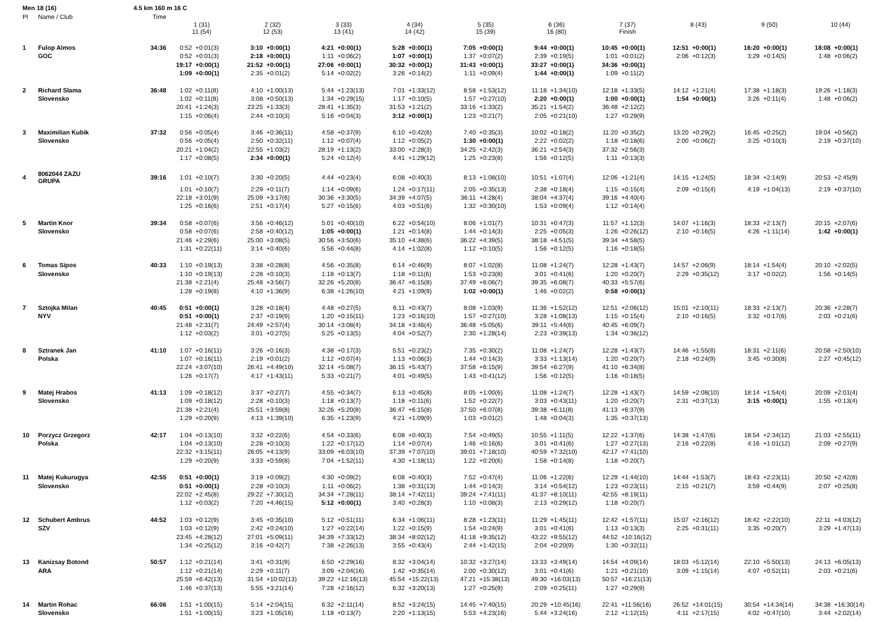| Men 18 (16) | | 4.5 km 160 m 16 C | | | | | | | | | | | | | | | | | | | | |
| Pl | Name / Club | Time | | | | | | | | | | | | | | | | | | | | |
| | | | 1 (31) 11 (54) | | 2 (32) 12 (53) | | 3 (33) 13 (41) | | 4 (34) 14 (42) | | 5 (35) 15 (39) | | 6 (36) 16 (80) | | 7 (37) Finish | | 8 (43) | | 9 (50) | | 10 (44) | |
| 1 | Fulop Almos | 34:36 | 0:52 | +0:01(3) | 3:10 | +0:00(1) | 4:21 | +0:00(1) | 5:28 | +0:00(1) | 7:05 | +0:00(1) | 9:44 | +0:00(1) | 10:45 | +0:00(1) | 12:51 | +0:00(1) | 16:20 | +0:00(1) | 18:08 | +0:00(1) |
| | GOC | | 0:52 | +0:01(3) | 2:18 | +0:00(1) | 1:11 | +0:06(2) | 1:07 | +0:00(1) | 1:37 | +0:07(2) | 2:39 | +0:19(5) | 1:01 | +0:01(2) | 2:06 | +0:12(3) | 3:29 | +0:14(5) | 1:48 | +0:06(2) |
| | | | 19:17 | +0:00(1) | 21:52 | +0:00(1) | 27:06 | +0:00(1) | 30:32 | +0:00(1) | 31:43 | +0:00(1) | 33:27 | +0:00(1) | 34:36 | +0:00(1) | | | | | | |
| | | | 1:09 | +0:00(1) | 2:35 | +0:01(2) | 5:14 | +0:02(2) | 3:26 | +0:14(2) | 1:11 | +0:09(4) | 1:44 | +0:00(1) | 1:09 | +0:11(2) | | | | | | |
| 2 | Richard Slama | 36:48 | 1:02 | +0:11(8) | 4:10 | +1:00(13) | 5:44 | +1:23(13) | 7:01 | +1:33(12) | 8:58 | +1:53(12) | 11:18 | +1:34(10) | 12:18 | +1:33(5) | 14:12 | +1:21(4) | 17:38 | +1:18(3) | 19:26 | +1:18(3) |
| | Slovensko | | 1:02 | +0:11(8) | 3:08 | +0:50(13) | 1:34 | +0:29(15) | 1:17 | +0:10(5) | 1:57 | +0:27(10) | 2:20 | +0:00(1) | 1:00 | +0:00(1) | 1:54 | +0:00(1) | 3:26 | +0:11(4) | 1:48 | +0:06(2) |
| | | | 20:41 | +1:24(3) | 23:25 | +1:33(3) | 28:41 | +1:35(3) | 31:53 | +1:21(2) | 33:16 | +1:33(2) | 35:21 | +1:54(2) | 36:48 | +2:12(2) | | | | | | |
| | | | 1:15 | +0:06(4) | 2:44 | +0:10(3) | 5:16 | +0:04(3) | 3:12 | +0:00(1) | 1:23 | +0:21(7) | 2:05 | +0:21(10) | 1:27 | +0:29(9) | | | | | | |
| 3 | Maximilian Kubik | 37:32 | 0:56 | +0:05(4) | 3:46 | +0:36(11) | 4:58 | +0:37(9) | 6:10 | +0:42(6) | 7:40 | +0:35(3) | 10:02 | +0:18(2) | 11:20 | +0:35(2) | 13:20 | +0:29(2) | 16:45 | +0:25(2) | 19:04 | +0:56(2) |
| | Slovensko | | 0:56 | +0:05(4) | 2:50 | +0:32(11) | 1:12 | +0:07(4) | 1:12 | +0:05(2) | 1:30 | +0:00(1) | 2:22 | +0:02(2) | 1:18 | +0:18(6) | 2:00 | +0:06(2) | 3:25 | +0:10(3) | 2:19 | +0:37(10) |
| | | | 20:21 | +1:04(2) | 22:55 | +1:03(2) | 28:19 | +1:13(2) | 33:00 | +2:28(3) | 34:25 | +2:42(3) | 36:21 | +2:54(3) | 37:32 | +2:56(3) | | | | | | |
| | | | 1:17 | +0:08(5) | 2:34 | +0:00(1) | 5:24 | +0:12(4) | 4:41 | +1:29(12) | 1:25 | +0:23(8) | 1:56 | +0:12(5) | 1:11 | +0:13(3) | | | | | | |
| 4 | 8062044 ZAZU GRUPA | 39:16 | 1:01 | +0:10(7) | 3:30 | +0:20(5) | 4:44 | +0:23(4) | 6:08 | +0:40(3) | 8:13 | +1:08(10) | 10:51 | +1:07(4) | 12:06 | +1:21(4) | 14:15 | +1:24(5) | 18:34 | +2:14(9) | 20:53 | +2:45(9) |
| | | | 1:01 | +0:10(7) | 2:29 | +0:11(7) | 1:14 | +0:09(6) | 1:24 | +0:17(11) | 2:05 | +0:35(13) | 2:38 | +0:18(4) | 1:15 | +0:15(4) | 2:09 | +0:15(4) | 4:19 | +1:04(13) | 2:19 | +0:37(10) |
| | | | 22:18 | +3:01(9) | 25:09 | +3:17(6) | 30:36 | +3:30(5) | 34:39 | +4:07(5) | 36:11 | +4:28(4) | 38:04 | +4:37(4) | 39:16 | +4:40(4) | | | | | | |
| | | | 1:25 | +0:16(6) | 2:51 | +0:17(4) | 5:27 | +0:15(6) | 4:03 | +0:51(6) | 1:32 | +0:30(10) | 1:53 | +0:09(4) | 1:12 | +0:14(4) | | | | | | |
| 5 | Martin Knor | 39:34 | 0:58 | +0:07(6) | 3:56 | +0:46(12) | 5:01 | +0:40(10) | 6:22 | +0:54(10) | 8:06 | +1:01(7) | 10:31 | +0:47(3) | 11:57 | +1:12(3) | 14:07 | +1:16(3) | 18:33 | +2:13(7) | 20:15 | +2:07(6) |
| | Slovensko | | 0:58 | +0:07(6) | 2:58 | +0:40(12) | 1:05 | +0:00(1) | 1:21 | +0:14(8) | 1:44 | +0:14(3) | 2:25 | +0:05(3) | 1:26 | +0:26(12) | 2:10 | +0:16(5) | 4:26 | +1:11(14) | 1:42 | +0:00(1) |
| | | | 21:46 | +2:29(6) | 25:00 | +3:08(5) | 30:56 | +3:50(6) | 35:10 | +4:38(6) | 36:22 | +4:39(5) | 38:18 | +4:51(5) | 39:34 | +4:58(5) | | | | | | |
| | | | 1:31 | +0:22(11) | 3:14 | +0:40(6) | 5:56 | +0:44(8) | 4:14 | +1:02(8) | 1:12 | +0:10(5) | 1:56 | +0:12(5) | 1:16 | +0:18(5) | | | | | | |
| 6 | Tomas Sipos | 40:33 | 1:10 | +0:19(13) | 3:38 | +0:28(8) | 4:56 | +0:35(8) | 6:14 | +0:46(9) | 8:07 | +1:02(8) | 11:08 | +1:24(7) | 12:28 | +1:43(7) | 14:57 | +2:06(9) | 18:14 | +1:54(4) | 20:10 | +2:02(5) |
| | Slovensko | | 1:10 | +0:19(13) | 2:28 | +0:10(3) | 1:18 | +0:13(7) | 1:18 | +0:11(6) | 1:53 | +0:23(8) | 3:01 | +0:41(6) | 1:20 | +0:20(7) | 2:29 | +0:35(12) | 3:17 | +0:02(2) | 1:56 | +0:14(5) |
| | | | 21:38 | +2:21(4) | 25:48 | +3:56(7) | 32:26 | +5:20(8) | 36:47 | +6:15(8) | 37:49 | +6:06(7) | 39:35 | +6:08(7) | 40:33 | +5:57(6) | | | | | | |
| | | | 1:28 | +0:19(8) | 4:10 | +1:36(9) | 6:38 | +1:26(10) | 4:21 | +1:09(9) | 1:02 | +0:00(1) | 1:46 | +0:02(2) | 0:58 | +0:00(1) | | | | | | |
| 7 | Sztojka Milan | 40:45 | 0:51 | +0:00(1) | 3:28 | +0:18(4) | 4:48 | +0:27(5) | 6:11 | +0:43(7) | 8:08 | +1:03(9) | 11:36 | +1:52(12) | 12:51 | +2:06(12) | 15:01 | +2:10(11) | 18:33 | +2:13(7) | 20:36 | +2:28(7) |
| | NYV | | 0:51 | +0:00(1) | 2:37 | +0:19(9) | 1:20 | +0:15(11) | 1:23 | +0:16(10) | 1:57 | +0:27(10) | 3:28 | +1:08(13) | 1:15 | +0:15(4) | 2:10 | +0:16(5) | 3:32 | +0:17(6) | 2:03 | +0:21(6) |
| | | | 21:48 | +2:31(7) | 24:49 | +2:57(4) | 30:14 | +3:08(4) | 34:18 | +3:46(4) | 36:48 | +5:05(6) | 39:11 | +5:44(6) | 40:45 | +6:09(7) | | | | | | |
| | | | 1:12 | +0:03(2) | 3:01 | +0:27(5) | 5:25 | +0:13(5) | 4:04 | +0:52(7) | 2:30 | +1:28(14) | 2:23 | +0:39(13) | 1:34 | +0:36(12) | | | | | | |
| 8 | Sztranek Jan | 41:10 | 1:07 | +0:16(11) | 3:26 | +0:16(3) | 4:38 | +0:17(3) | 5:51 | +0:23(2) | 7:35 | +0:30(2) | 11:08 | +1:24(7) | 12:28 | +1:43(7) | 14:46 | +1:55(8) | 18:31 | +2:11(6) | 20:58 | +2:50(10) |
| | Polska | | 1:07 | +0:16(11) | 2:19 | +0:01(2) | 1:12 | +0:07(4) | 1:13 | +0:06(3) | 1:44 | +0:14(3) | 3:33 | +1:13(14) | 1:20 | +0:20(7) | 2:18 | +0:24(9) | 3:45 | +0:30(8) | 2:27 | +0:45(12) |
| | | | 22:24 | +3:07(10) | 26:41 | +4:49(10) | 32:14 | +5:08(7) | 36:15 | +5:43(7) | 37:58 | +6:15(9) | 39:54 | +6:27(9) | 41:10 | +6:34(8) | | | | | | |
| | | | 1:26 | +0:17(7) | 4:17 | +1:43(11) | 5:33 | +0:21(7) | 4:01 | +0:49(5) | 1:43 | +0:41(12) | 1:56 | +0:12(5) | 1:16 | +0:18(5) | | | | | | |
| 9 | Matej Hrabos | 41:13 | 1:09 | +0:18(12) | 3:37 | +0:27(7) | 4:55 | +0:34(7) | 6:13 | +0:45(8) | 8:05 | +1:00(6) | 11:08 | +1:24(7) | 12:28 | +1:43(7) | 14:59 | +2:08(10) | 18:14 | +1:54(4) | 20:09 | +2:01(4) |
| | Slovensko | | 1:09 | +0:18(12) | 2:28 | +0:10(3) | 1:18 | +0:13(7) | 1:18 | +0:11(6) | 1:52 | +0:22(7) | 3:03 | +0:43(11) | 1:20 | +0:20(7) | 2:31 | +0:37(13) | 3:15 | +0:00(1) | 1:55 | +0:13(4) |
| | | | 21:38 | +2:21(4) | 25:51 | +3:59(8) | 32:26 | +5:20(8) | 36:47 | +6:15(8) | 37:50 | +6:07(8) | 39:38 | +6:11(8) | 41:13 | +6:37(9) | | | | | | |
| | | | 1:29 | +0:20(9) | 4:13 | +1:39(10) | 6:35 | +1:23(9) | 4:21 | +1:09(9) | 1:03 | +0:01(2) | 1:48 | +0:04(3) | 1:35 | +0:37(13) | | | | | | |
| 10 | Porzycz Grzegorz | 42:17 | 1:04 | +0:13(10) | 3:32 | +0:22(6) | 4:54 | +0:33(6) | 6:08 | +0:40(3) | 7:54 | +0:49(5) | 10:55 | +1:11(5) | 12:22 | +1:37(6) | 14:38 | +1:47(6) | 18:54 | +2:34(12) | 21:03 | +2:55(11) |
| | Polska | | 1:04 | +0:13(10) | 2:28 | +0:10(3) | 1:22 | +0:17(12) | 1:14 | +0:07(4) | 1:46 | +0:16(6) | 3:01 | +0:41(6) | 1:27 | +0:27(13) | 2:16 | +0:22(8) | 4:16 | +1:01(12) | 2:09 | +0:27(9) |
| | | | 22:32 | +3:15(11) | 26:05 | +4:13(9) | 33:09 | +6:03(10) | 37:39 | +7:07(10) | 39:01 | +7:18(10) | 40:59 | +7:32(10) | 42:17 | +7:41(10) | | | | | | |
| | | | 1:29 | +0:20(9) | 3:33 | +0:59(8) | 7:04 | +1:52(11) | 4:30 | +1:18(11) | 1:22 | +0:20(6) | 1:58 | +0:14(8) | 1:18 | +0:20(7) | | | | | | |
| 11 | Matej Kukurugya | 42:55 | 0:51 | +0:00(1) | 3:19 | +0:09(2) | 4:30 | +0:09(2) | 6:08 | +0:40(3) | 7:52 | +0:47(4) | 11:06 | +1:22(6) | 12:29 | +1:44(10) | 14:44 | +1:53(7) | 18:43 | +2:23(11) | 20:50 | +2:42(8) |
| | Slovensko | | 0:51 | +0:00(1) | 2:28 | +0:10(3) | 1:11 | +0:06(2) | 1:38 | +0:31(13) | 1:44 | +0:14(3) | 3:14 | +0:54(12) | 1:23 | +0:23(11) | 2:15 | +0:21(7) | 3:59 | +0:44(9) | 2:07 | +0:25(8) |
| | | | 22:02 | +2:45(8) | 29:22 | +7:30(12) | 34:34 | +7:28(11) | 38:14 | +7:42(11) | 39:24 | +7:41(11) | 41:37 | +8:10(11) | 42:55 | +8:19(11) | | | | | | |
| | | | 1:12 | +0:03(2) | 7:20 | +4:46(15) | 5:12 | +0:00(1) | 3:40 | +0:28(3) | 1:10 | +0:08(3) | 2:13 | +0:29(12) | 1:18 | +0:20(7) | | | | | | |
| 12 | Schubert Ambrus | 44:52 | 1:03 | +0:12(9) | 3:45 | +0:35(10) | 5:12 | +0:51(11) | 6:34 | +1:06(11) | 8:28 | +1:23(11) | 11:29 | +1:45(11) | 12:42 | +1:57(11) | 15:07 | +2:16(12) | 18:42 | +2:22(10) | 22:11 | +4:03(12) |
| | SZV | | 1:03 | +0:12(9) | 2:42 | +0:24(10) | 1:27 | +0:22(14) | 1:22 | +0:15(9) | 1:54 | +0:24(9) | 3:01 | +0:41(6) | 1:13 | +0:13(3) | 2:25 | +0:31(11) | 3:35 | +0:20(7) | 3:29 | +1:47(13) |
| | | | 23:45 | +4:28(12) | 27:01 | +5:09(11) | 34:39 | +7:33(12) | 38:34 | +8:02(12) | 41:18 | +9:35(12) | 43:22 | +9:55(12) | 44:52 | +10:16(12) | | | | | | |
| | | | 1:34 | +0:25(12) | 3:16 | +0:42(7) | 7:38 | +2:26(13) | 3:55 | +0:43(4) | 2:44 | +1:42(15) | 2:04 | +0:20(9) | 1:30 | +0:32(11) | | | | | | |
| 13 | Kanizsay Botond | 50:57 | 1:12 | +0:21(14) | 3:41 | +0:31(9) | 6:50 | +2:29(16) | 8:32 | +3:04(14) | 10:32 | +3:27(14) | 13:33 | +3:49(14) | 14:54 | +4:09(14) | 18:03 | +5:12(14) | 22:10 | +5:50(13) | 24:13 | +6:05(13) |
| | ARA | | 1:12 | +0:21(14) | 2:29 | +0:11(7) | 3:09 | +2:04(16) | 1:42 | +0:35(14) | 2:00 | +0:30(12) | 3:01 | +0:41(6) | 1:21 | +0:21(10) | 3:09 | +1:15(14) | 4:07 | +0:52(11) | 2:03 | +0:21(6) |
| | | | 25:59 | +6:42(13) | 31:54 | +10:02(13) | 39:22 | +12:16(13) | 45:54 | +15:22(13) | 47:21 | +15:38(13) | 49:30 | +16:03(13) | 50:57 | +16:21(13) | | | | | | |
| | | | 1:46 | +0:37(13) | 5:55 | +3:21(14) | 7:28 | +2:16(12) | 6:32 | +3:20(13) | 1:27 | +0:25(9) | 2:09 | +0:25(11) | 1:27 | +0:29(9) | | | | | | |
| 14 | Martin Rohac | 66:06 | 1:51 | +1:00(15) | 5:14 | +2:04(15) | 6:32 | +2:11(14) | 8:52 | +3:24(15) | 14:45 | +7:40(15) | 20:29 | +10:45(16) | 22:41 | +11:56(16) | 26:52 | +14:01(15) | 30:54 | +14:34(14) | 34:38 | +16:30(14) |
| | Slovensko | | 1:51 | +1:00(15) | 3:23 | +1:05(16) | 1:18 | +0:13(7) | 2:20 | +1:13(15) | 5:53 | +4:23(16) | 5:44 | +3:24(16) | 2:12 | +1:12(15) | 4:11 | +2:17(15) | 4:02 | +0:47(10) | 3:44 | +2:02(14) |